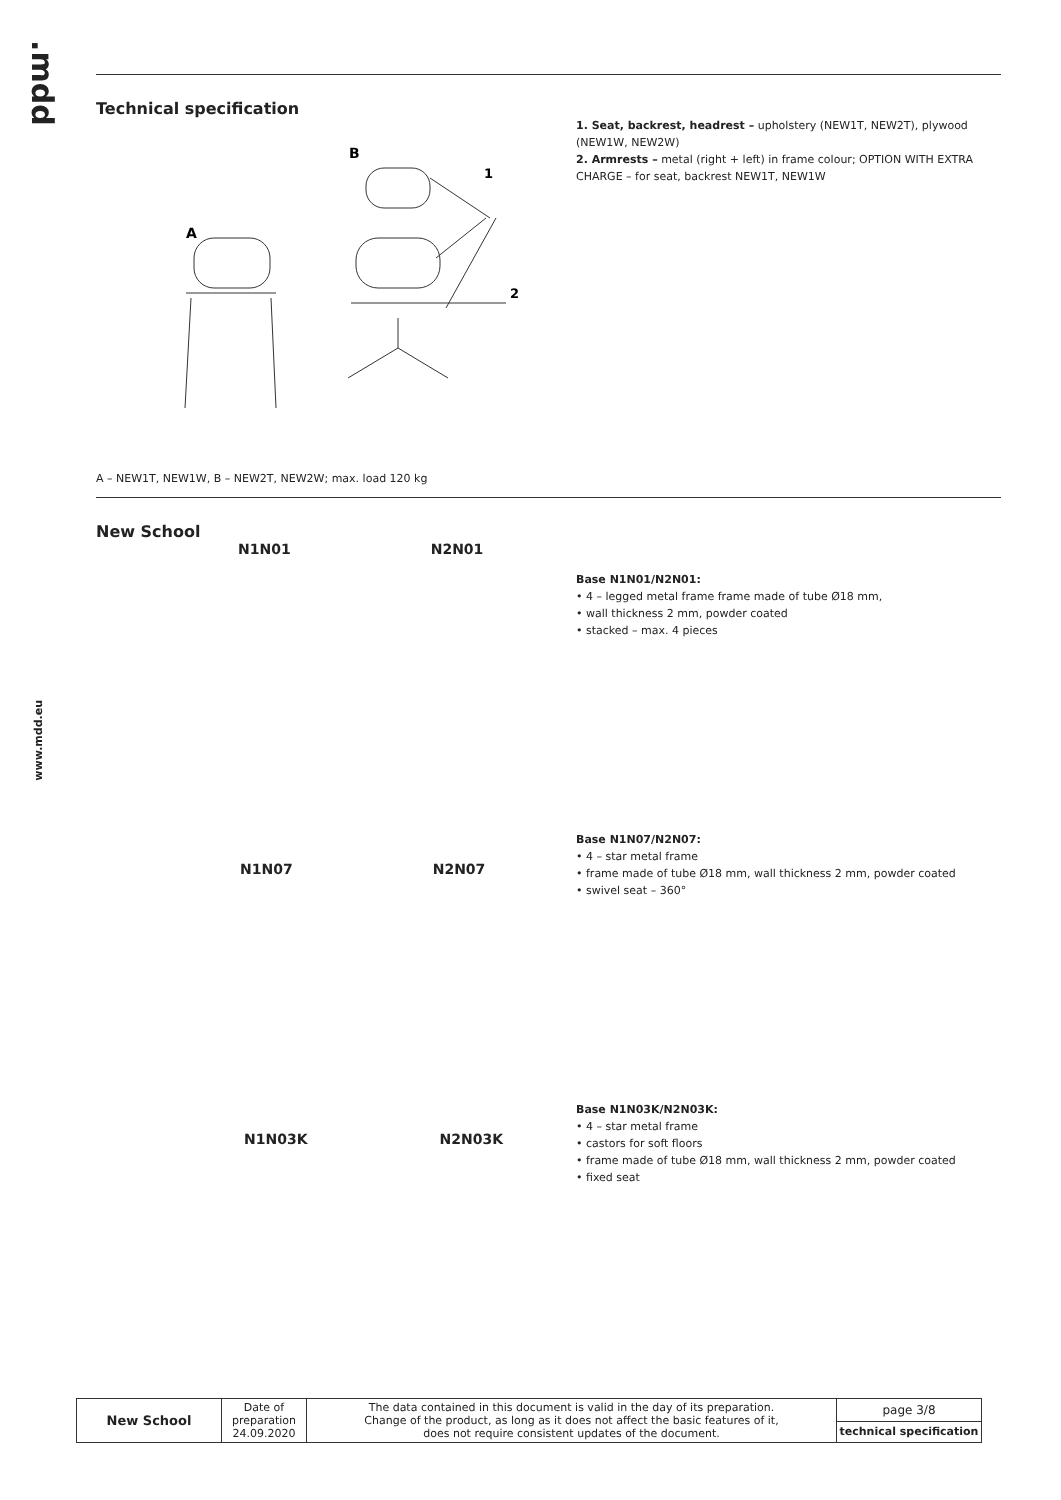.mdd
www.mdd.eu
Technical specification
B
A
1
2
1. Seat, backrest, headrest – upholstery (NEW1T, NEW2T), plywood (NEW1W, NEW2W)
2. Armrests – metal (right + left) in frame colour; OPTION WITH EXTRA CHARGE – for seat, backrest NEW1T, NEW1W
A – NEW1T, NEW1W, B – NEW2T, NEW2W; max. load 120 kg
New School
N1N01 N2N01
Base N1N01/N2N01:
• 4 – legged metal frame frame made of tube Ø18 mm,
• wall thickness 2 mm, powder coated
• stacked – max. 4 pieces
N1N07 N2N07
Base N1N07/N2N07:
• 4 – star metal frame
• frame made of tube Ø18 mm, wall thickness 2 mm, powder coated
• swivel seat – 360°
N1N03K N2N03K
Base N1N03K/N2N03K:
• 4 – star metal frame
• castors for soft floors
• frame made of tube Ø18 mm, wall thickness 2 mm, powder coated
• fixed seat
| New School | Date of preparation 24.09.2020 | The data contained in this document is valid in the day of its preparation. Change of the product, as long as it does not affect the basic features of it, does not require consistent updates of the document. | page 3/8 |
| | | | technical specification |